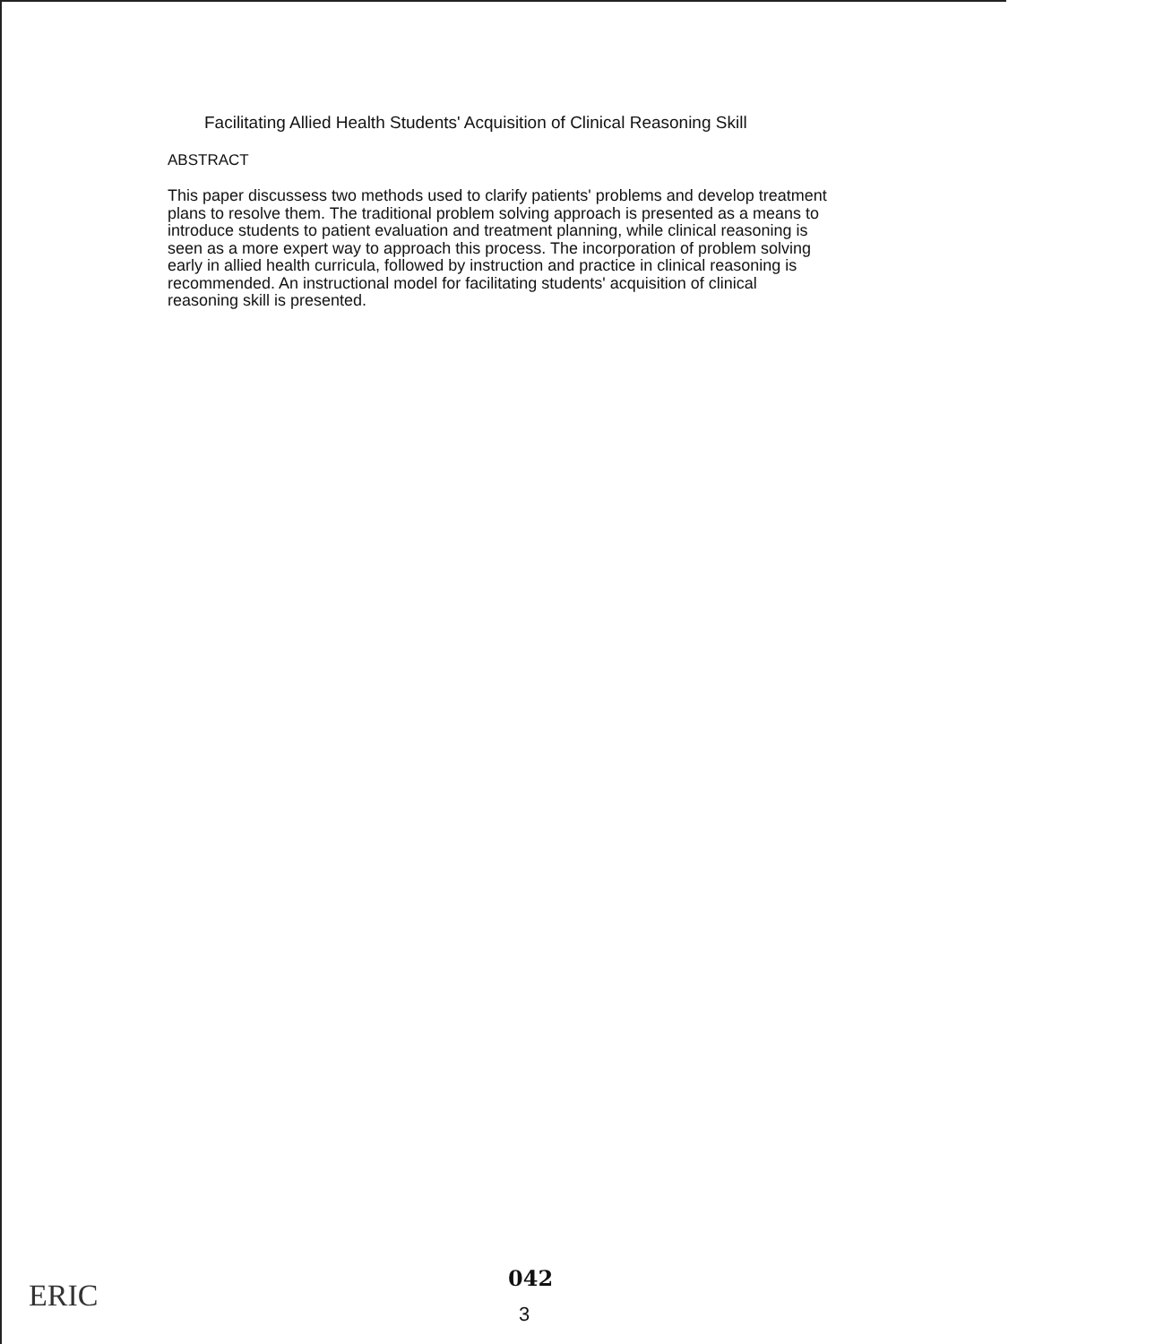Facilitating Allied Health Students' Acquisition of Clinical Reasoning Skill
ABSTRACT
This paper discussess two methods used to clarify patients' problems and develop treatment plans to resolve them. The traditional problem solving approach is presented as a means to introduce students to patient evaluation and treatment planning, while clinical reasoning is seen as a more expert way to approach this process. The incorporation of problem solving early in allied health curricula, followed by instruction and practice in clinical reasoning is recommended. An instructional model for facilitating students' acquisition of clinical reasoning skill is presented.
ERIC
042
3